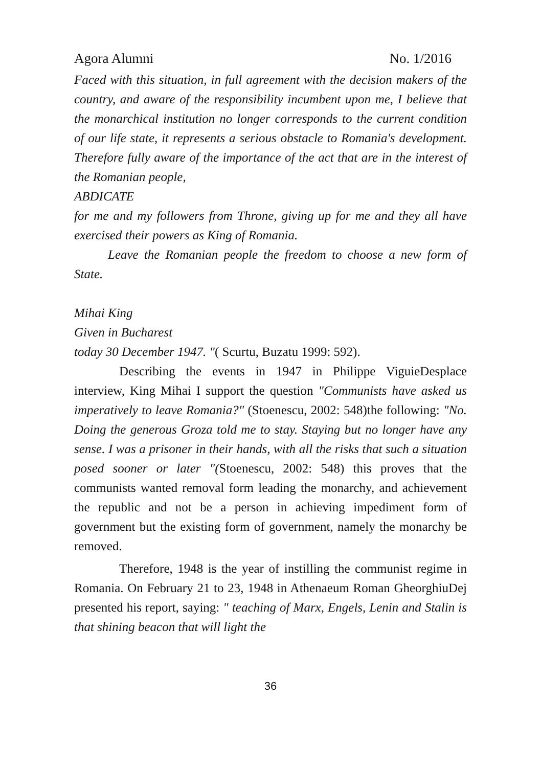Agora Alumni No. 1/2016
Faced with this situation, in full agreement with the decision makers of the country, and aware of the responsibility incumbent upon me, I believe that the monarchical institution no longer corresponds to the current condition of our life state, it represents a serious obstacle to Romania's development. Therefore fully aware of the importance of the act that are in the interest of the Romanian people,
ABDICATE
for me and my followers from Throne, giving up for me and they all have exercised their powers as King of Romania.
Leave the Romanian people the freedom to choose a new form of State.
Mihai King
Given in Bucharest
today 30 December 1947. "( Scurtu, Buzatu 1999: 592).
Describing the events in 1947 in Philippe ViguieDesplace interview, King Mihai I support the question "Communists have asked us imperatively to leave Romania?" (Stoenescu, 2002: 548)the following: "No. Doing the generous Groza told me to stay. Staying but no longer have any sense. I was a prisoner in their hands, with all the risks that such a situation posed sooner or later "(Stoenescu, 2002: 548) this proves that the communists wanted removal form leading the monarchy, and achievement the republic and not be a person in achieving impediment form of government but the existing form of government, namely the monarchy be removed.
Therefore, 1948 is the year of instilling the communist regime in Romania. On February 21 to 23, 1948 in Athenaeum Roman GheorghiuDej presented his report, saying: " teaching of Marx, Engels, Lenin and Stalin is that shining beacon that will light the
36